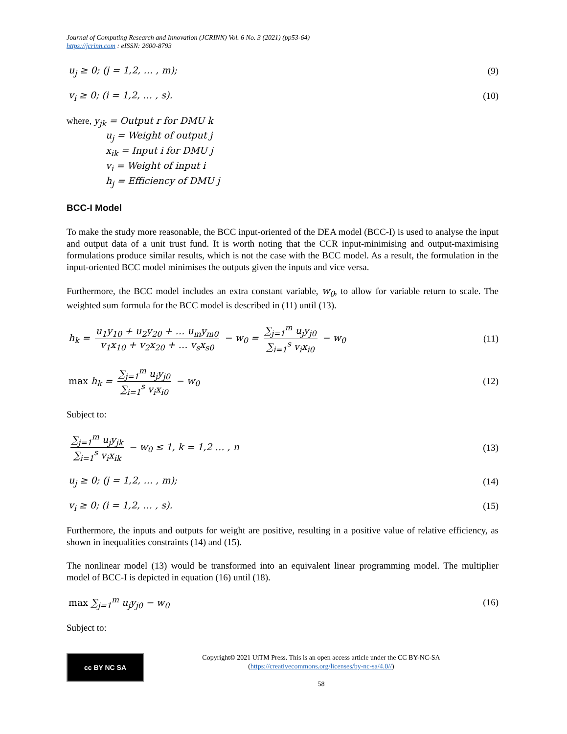Journal of Computing Research and Innovation (JCRINN) Vol. 6 No. 3 (2021) (pp53-64)
https://jcrinn.com : eISSN: 2600-8793
u<sub>j</sub> ≥ 0; (j = 1,2, … , m); (9)
v<sub>i</sub> ≥ 0; (i = 1,2, … , s). (10)
where, y<sub>jk</sub> = Output r for DMU k
u<sub>j</sub> = Weight of output j
x<sub>ik</sub> = Input i for DMU j
v<sub>i</sub> = Weight of input i
h<sub>j</sub> = Efficiency of DMU j
BCC-I Model
To make the study more reasonable, the BCC input-oriented of the DEA model (BCC-I) is used to analyse the input and output data of a unit trust fund. It is worth noting that the CCR input-minimising and output-maximising formulations produce similar results, which is not the case with the BCC model. As a result, the formulation in the input-oriented BCC model minimises the outputs given the inputs and vice versa.
Furthermore, the BCC model includes an extra constant variable, w<sub>0</sub>, to allow for variable return to scale. The weighted sum formula for the BCC model is described in (11) until (13).
h<sub>k</sub> = u<sub>1</sub>y<sub>10</sub> + u<sub>2</sub>y<sub>20</sub> + … u<sub>m</sub>y<sub>m0</sub> v<sub>1</sub>x<sub>10</sub> + v<sub>2</sub>x<sub>20</sub> + … v<sub>s</sub>x<sub>s0</sub> − w<sub>0</sub> = ∑<sub>j=1</sub><sup>m</sup> u<sub>j</sub>y<sub>j0</sub> ∑<sub>i=1</sub><sup>s</sup> v<sub>i</sub>x<sub>i0</sub> − w<sub>0</sub> (11)
max h<sub>k</sub> = ∑<sub>j=1</sub><sup>m</sup> u<sub>j</sub>y<sub>j0</sub> ∑<sub>i=1</sub><sup>s</sup> v<sub>i</sub>x<sub>i0</sub> − w<sub>0</sub> (12)
Subject to:
∑<sub>j=1</sub><sup>m</sup> u<sub>j</sub>y<sub>jk</sub> ∑<sub>i=1</sub><sup>s</sup> v<sub>i</sub>x<sub>ik</sub> − w<sub>0</sub> ≤ 1, k = 1,2 … , n (13)
u<sub>j</sub> ≥ 0; (j = 1,2, … , m); (14)
v<sub>i</sub> ≥ 0; (i = 1,2, … , s). (15)
Furthermore, the inputs and outputs for weight are positive, resulting in a positive value of relative efficiency, as shown in inequalities constraints (14) and (15).
The nonlinear model (13) would be transformed into an equivalent linear programming model. The multiplier model of BCC-I is depicted in equation (16) until (18).
max ∑<sub>j=1</sub><sup>m</sup> u<sub>j</sub>y<sub>j0</sub> − w<sub>0</sub> (16)
Subject to:
cc BY NC SA
Copyright© 2021 UiTM Press. This is an open access article under the CC BY-NC-SA
(https://creativecommons.org/licenses/by-nc-sa/4.0//)
58